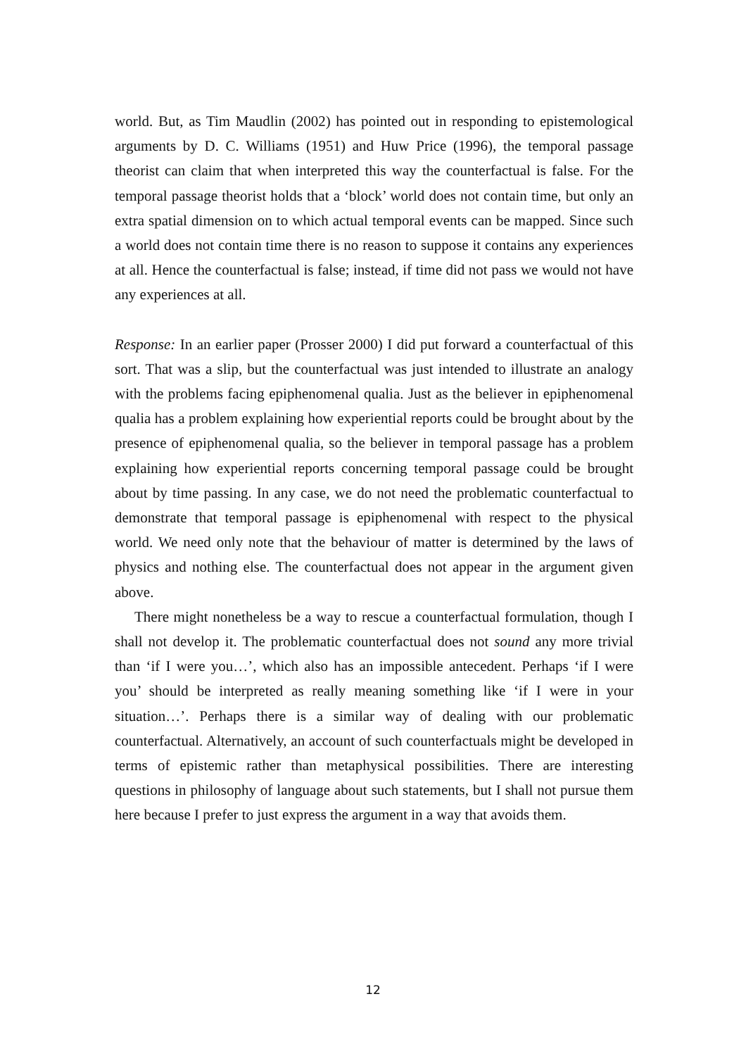world. But, as Tim Maudlin (2002) has pointed out in responding to epistemological arguments by D. C. Williams (1951) and Huw Price (1996), the temporal passage theorist can claim that when interpreted this way the counterfactual is false. For the temporal passage theorist holds that a ‘block’ world does not contain time, but only an extra spatial dimension on to which actual temporal events can be mapped. Since such a world does not contain time there is no reason to suppose it contains any experiences at all. Hence the counterfactual is false; instead, if time did not pass we would not have any experiences at all.
Response: In an earlier paper (Prosser 2000) I did put forward a counterfactual of this sort. That was a slip, but the counterfactual was just intended to illustrate an analogy with the problems facing epiphenomenal qualia. Just as the believer in epiphenomenal qualia has a problem explaining how experiential reports could be brought about by the presence of epiphenomenal qualia, so the believer in temporal passage has a problem explaining how experiential reports concerning temporal passage could be brought about by time passing. In any case, we do not need the problematic counterfactual to demonstrate that temporal passage is epiphenomenal with respect to the physical world. We need only note that the behaviour of matter is determined by the laws of physics and nothing else. The counterfactual does not appear in the argument given above.
There might nonetheless be a way to rescue a counterfactual formulation, though I shall not develop it. The problematic counterfactual does not sound any more trivial than ‘if I were you…’, which also has an impossible antecedent. Perhaps ‘if I were you’ should be interpreted as really meaning something like ‘if I were in your situation…’. Perhaps there is a similar way of dealing with our problematic counterfactual. Alternatively, an account of such counterfactuals might be developed in terms of epistemic rather than metaphysical possibilities. There are interesting questions in philosophy of language about such statements, but I shall not pursue them here because I prefer to just express the argument in a way that avoids them.
12